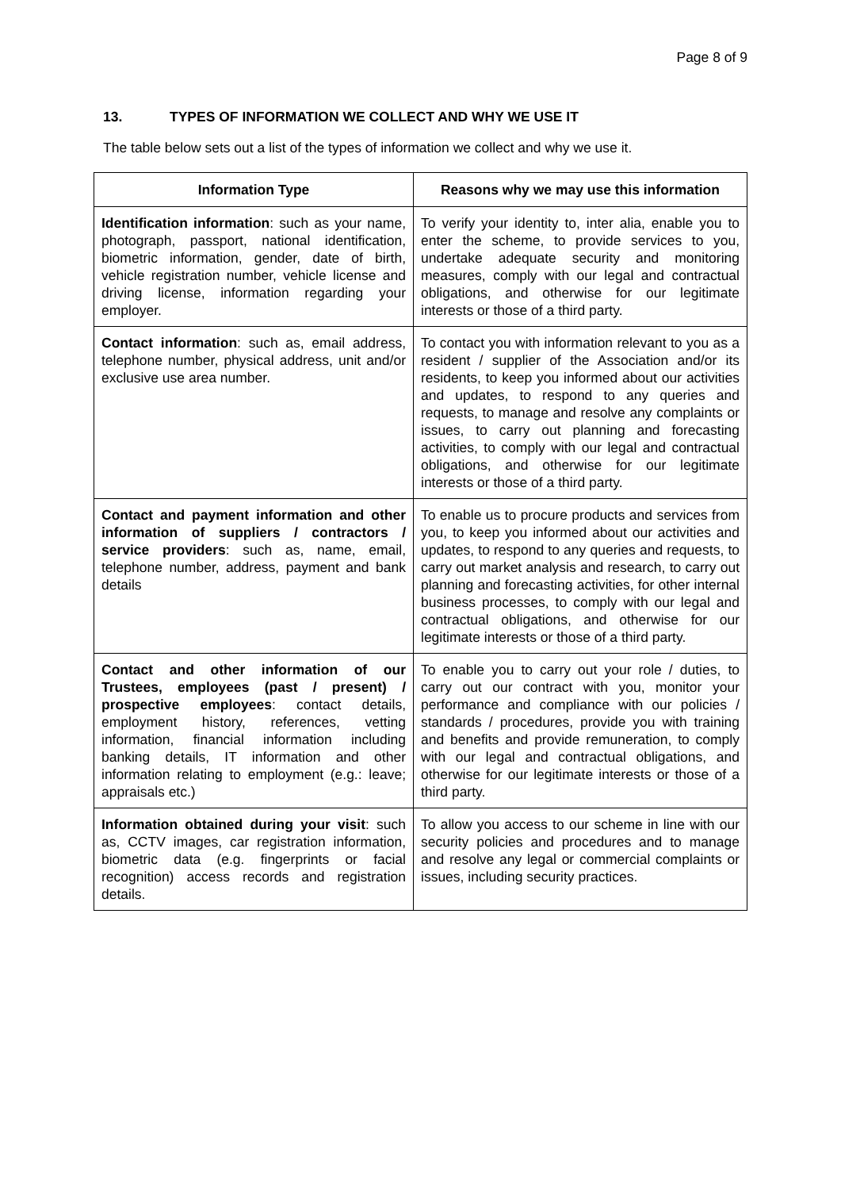Page 8 of 9
13. TYPES OF INFORMATION WE COLLECT AND WHY WE USE IT
The table below sets out a list of the types of information we collect and why we use it.
| Information Type | Reasons why we may use this information |
| --- | --- |
| Identification information : such as your name, photograph, passport, national identification, biometric information, gender, date of birth, vehicle registration number, vehicle license and driving license, information regarding your employer. | To verify your identity to, inter alia, enable you to enter the scheme, to provide services to you, undertake adequate security and monitoring measures, comply with our legal and contractual obligations, and otherwise for our legitimate interests or those of a third party. |
| Contact information : such as, email address, telephone number, physical address, unit and/or exclusive use area number. | To contact you with information relevant to you as a resident / supplier of the Association and/or its residents, to keep you informed about our activities and updates, to respond to any queries and requests, to manage and resolve any complaints or issues, to carry out planning and forecasting activities, to comply with our legal and contractual obligations, and otherwise for our legitimate interests or those of a third party. |
| Contact and payment information and other information of suppliers / contractors / service providers : such as, name, email, telephone number, address, payment and bank details | To enable us to procure products and services from you, to keep you informed about our activities and updates, to respond to any queries and requests, to carry out market analysis and research, to carry out planning and forecasting activities, for other internal business processes, to comply with our legal and contractual obligations, and otherwise for our legitimate interests or those of a third party. |
| Contact and other information of our Trustees, employees (past / present) / prospective employees : contact details, employment history, references, vetting information, financial information including banking details, IT information and other information relating to employment (e.g.: leave; appraisals etc.) | To enable you to carry out your role / duties, to carry out our contract with you, monitor your performance and compliance with our policies / standards / procedures, provide you with training and benefits and provide remuneration, to comply with our legal and contractual obligations, and otherwise for our legitimate interests or those of a third party. |
| Information obtained during your visit : such as, CCTV images, car registration information, biometric data (e.g. fingerprints or facial recognition) access records and registration details. | To allow you access to our scheme in line with our security policies and procedures and to manage and resolve any legal or commercial complaints or issues, including security practices. |